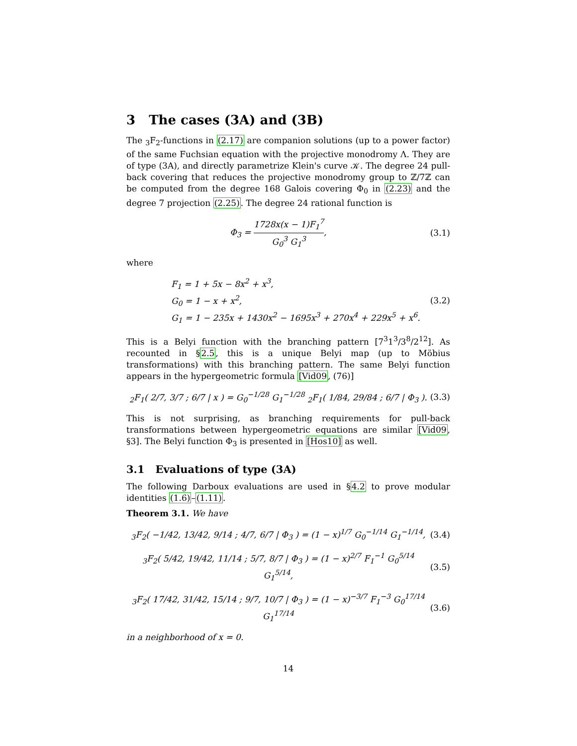3 The cases (3A) and (3B)
The <sub>3</sub>F<sub>2</sub>-functions in (2.17) are companion solutions (up to a power factor) of the same Fuchsian equation with the projective monodromy Λ. They are of type (3A), and directly parametrize Klein's curve 𝒦. The degree 24 pull-back covering that reduces the projective monodromy group to ℤ/7ℤ can be computed from the degree 168 Galois covering Φ<sub>0</sub> in (2.23) and the degree 7 projection (2.25). The degree 24 rational function is
Φ<sub>3</sub> = 1728x(x − 1)F<sub>1</sub><sup>7</sup> G<sub>0</sub><sup>3</sup> G<sub>1</sub><sup>3</sup>, (3.1)
where
F<sub>1</sub> = 1 + 5x − 8x<sup>2</sup> + x<sup>3</sup>,
G<sub>0</sub> = 1 − x + x<sup>2</sup>,
G<sub>1</sub> = 1 − 235x + 1430x<sup>2</sup> − 1695x<sup>3</sup> + 270x<sup>4</sup> + 229x<sup>5</sup> + x<sup>6</sup>.
(3.2)
This is a Belyi function with the branching pattern [7<sup>3</sup>1<sup>3</sup>/3<sup>8</sup>/2<sup>12</sup>]. As recounted in §2.5, this is a unique Belyi map (up to Möbius transformations) with this branching pattern. The same Belyi function appears in the hypergeometric formula [Vid09, (76)]
<sub>2</sub>F<sub>1</sub>( 2/7, 3/7 ; 6/7 | x ) = G<sub>0</sub><sup>−1/28</sup> G<sub>1</sub><sup>−1/28</sup> <sub>2</sub>F<sub>1</sub>( 1/84, 29/84 ; 6/7 | Φ<sub>3</sub> ).
(3.3)
This is not surprising, as branching requirements for pull-back transformations between hypergeometric equations are similar [Vid09, §3]. The Belyi function Φ<sub>3</sub> is presented in [Hos10] as well.
3.1 Evaluations of type (3A)
The following Darboux evaluations are used in §4.2 to prove modular identities (1.6)–(1.11).
Theorem 3.1. We have
<sub>3</sub>F<sub>2</sub>( −1/42, 13/42, 9/14 ; 4/7, 6/7 | Φ<sub>3</sub> ) = (1 − x)<sup>1/7</sup> G<sub>0</sub><sup>−1/14</sup> G<sub>1</sub><sup>−1/14</sup>,
(3.4)
<sub>3</sub>F<sub>2</sub>( 5/42, 19/42, 11/14 ; 5/7, 8/7 | Φ<sub>3</sub> ) = (1 − x)<sup>2/7</sup> F<sub>1</sub><sup>−1</sup> G<sub>0</sub><sup>5/14</sup> G<sub>1</sub><sup>5/14</sup>,
(3.5)
<sub>3</sub>F<sub>2</sub>( 17/42, 31/42, 15/14 ; 9/7, 10/7 | Φ<sub>3</sub> ) = (1 − x)<sup>−3/7</sup> F<sub>1</sub><sup>−3</sup> G<sub>0</sub><sup>17/14</sup> G<sub>1</sub><sup>17/14</sup>
(3.6)
in a neighborhood of x = 0.
14